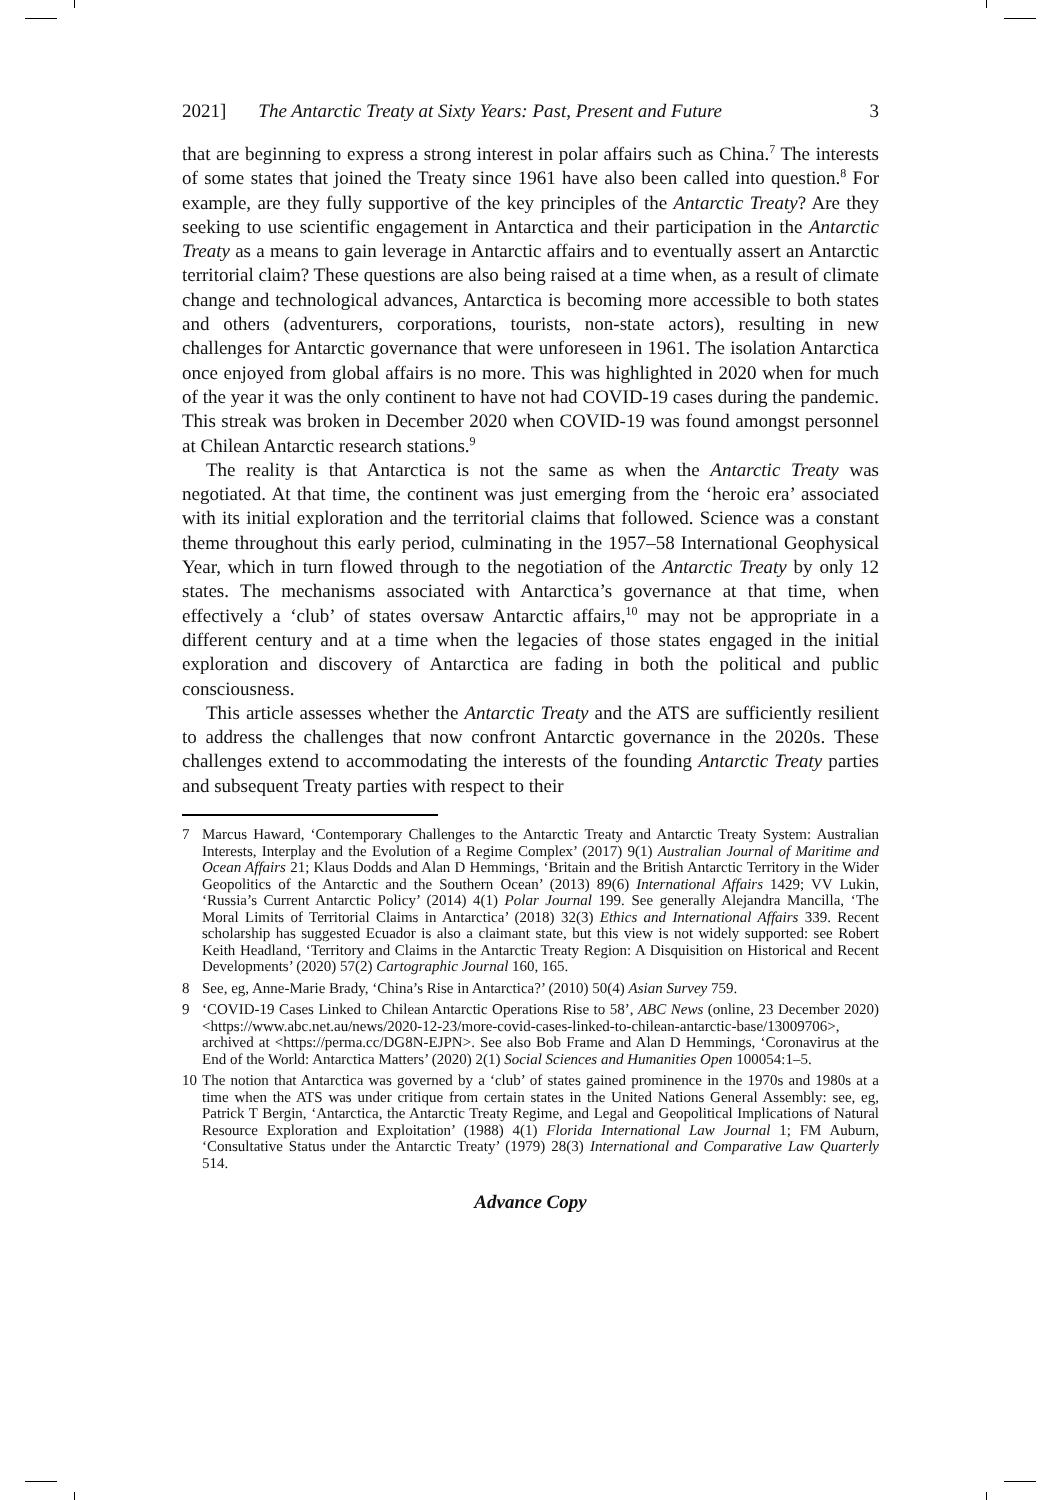2021] The Antarctic Treaty at Sixty Years: Past, Present and Future 3
that are beginning to express a strong interest in polar affairs such as China.<sup>7</sup> The interests of some states that joined the Treaty since 1961 have also been called into question.<sup>8</sup> For example, are they fully supportive of the key principles of the Antarctic Treaty? Are they seeking to use scientific engagement in Antarctica and their participation in the Antarctic Treaty as a means to gain leverage in Antarctic affairs and to eventually assert an Antarctic territorial claim? These questions are also being raised at a time when, as a result of climate change and technological advances, Antarctica is becoming more accessible to both states and others (adventurers, corporations, tourists, non-state actors), resulting in new challenges for Antarctic governance that were unforeseen in 1961. The isolation Antarctica once enjoyed from global affairs is no more. This was highlighted in 2020 when for much of the year it was the only continent to have not had COVID-19 cases during the pandemic. This streak was broken in December 2020 when COVID-19 was found amongst personnel at Chilean Antarctic research stations.<sup>9</sup>
The reality is that Antarctica is not the same as when the Antarctic Treaty was negotiated. At that time, the continent was just emerging from the ‘heroic era’ associated with its initial exploration and the territorial claims that followed. Science was a constant theme throughout this early period, culminating in the 1957–58 International Geophysical Year, which in turn flowed through to the negotiation of the Antarctic Treaty by only 12 states. The mechanisms associated with Antarctica’s governance at that time, when effectively a ‘club’ of states oversaw Antarctic affairs,<sup>10</sup> may not be appropriate in a different century and at a time when the legacies of those states engaged in the initial exploration and discovery of Antarctica are fading in both the political and public consciousness.
This article assesses whether the Antarctic Treaty and the ATS are sufficiently resilient to address the challenges that now confront Antarctic governance in the 2020s. These challenges extend to accommodating the interests of the founding Antarctic Treaty parties and subsequent Treaty parties with respect to their
7 Marcus Haward, ‘Contemporary Challenges to the Antarctic Treaty and Antarctic Treaty System: Australian Interests, Interplay and the Evolution of a Regime Complex’ (2017) 9(1) Australian Journal of Maritime and Ocean Affairs 21; Klaus Dodds and Alan D Hemmings, ‘Britain and the British Antarctic Territory in the Wider Geopolitics of the Antarctic and the Southern Ocean’ (2013) 89(6) International Affairs 1429; VV Lukin, ‘Russia’s Current Antarctic Policy’ (2014) 4(1) Polar Journal 199. See generally Alejandra Mancilla, ‘The Moral Limits of Territorial Claims in Antarctica’ (2018) 32(3) Ethics and International Affairs 339. Recent scholarship has suggested Ecuador is also a claimant state, but this view is not widely supported: see Robert Keith Headland, ‘Territory and Claims in the Antarctic Treaty Region: A Disquisition on Historical and Recent Developments’ (2020) 57(2) Cartographic Journal 160, 165.
8 See, eg, Anne-Marie Brady, ‘China’s Rise in Antarctica?’ (2010) 50(4) Asian Survey 759.
9 ‘COVID-19 Cases Linked to Chilean Antarctic Operations Rise to 58’, ABC News (online, 23 December 2020) <https://www.abc.net.au/news/2020-12-23/more-covid-cases-linked-to-chilean-antarctic-base/13009706>, archived at <https://perma.cc/DG8N-EJPN>. See also Bob Frame and Alan D Hemmings, ‘Coronavirus at the End of the World: Antarctica Matters’ (2020) 2(1) Social Sciences and Humanities Open 100054:1–5.
10 The notion that Antarctica was governed by a ‘club’ of states gained prominence in the 1970s and 1980s at a time when the ATS was under critique from certain states in the United Nations General Assembly: see, eg, Patrick T Bergin, ‘Antarctica, the Antarctic Treaty Regime, and Legal and Geopolitical Implications of Natural Resource Exploration and Exploitation’ (1988) 4(1) Florida International Law Journal 1; FM Auburn, ‘Consultative Status under the Antarctic Treaty’ (1979) 28(3) International and Comparative Law Quarterly 514.
Advance Copy